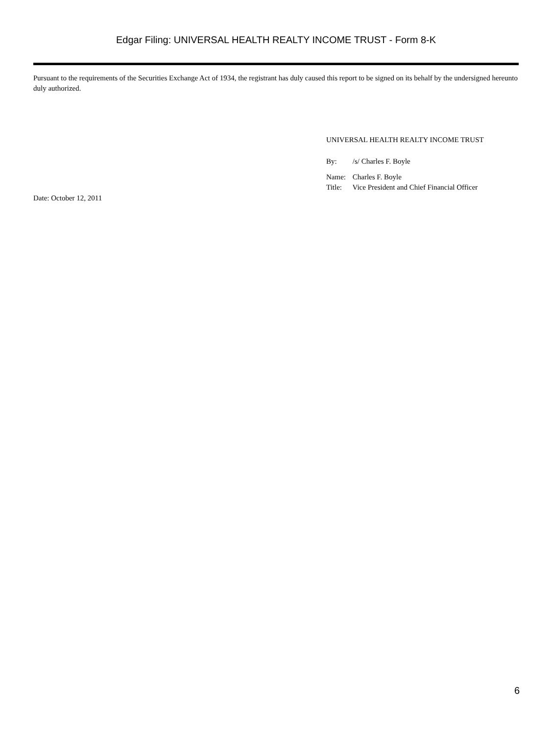Edgar Filing: UNIVERSAL HEALTH REALTY INCOME TRUST - Form 8-K
Pursuant to the requirements of the Securities Exchange Act of 1934, the registrant has duly caused this report to be signed on its behalf by the undersigned hereunto duly authorized.
UNIVERSAL HEALTH REALTY INCOME TRUST
By: /s/ Charles F. Boyle
Name: Charles F. Boyle
Title: Vice President and Chief Financial Officer
Date: October 12, 2011
6